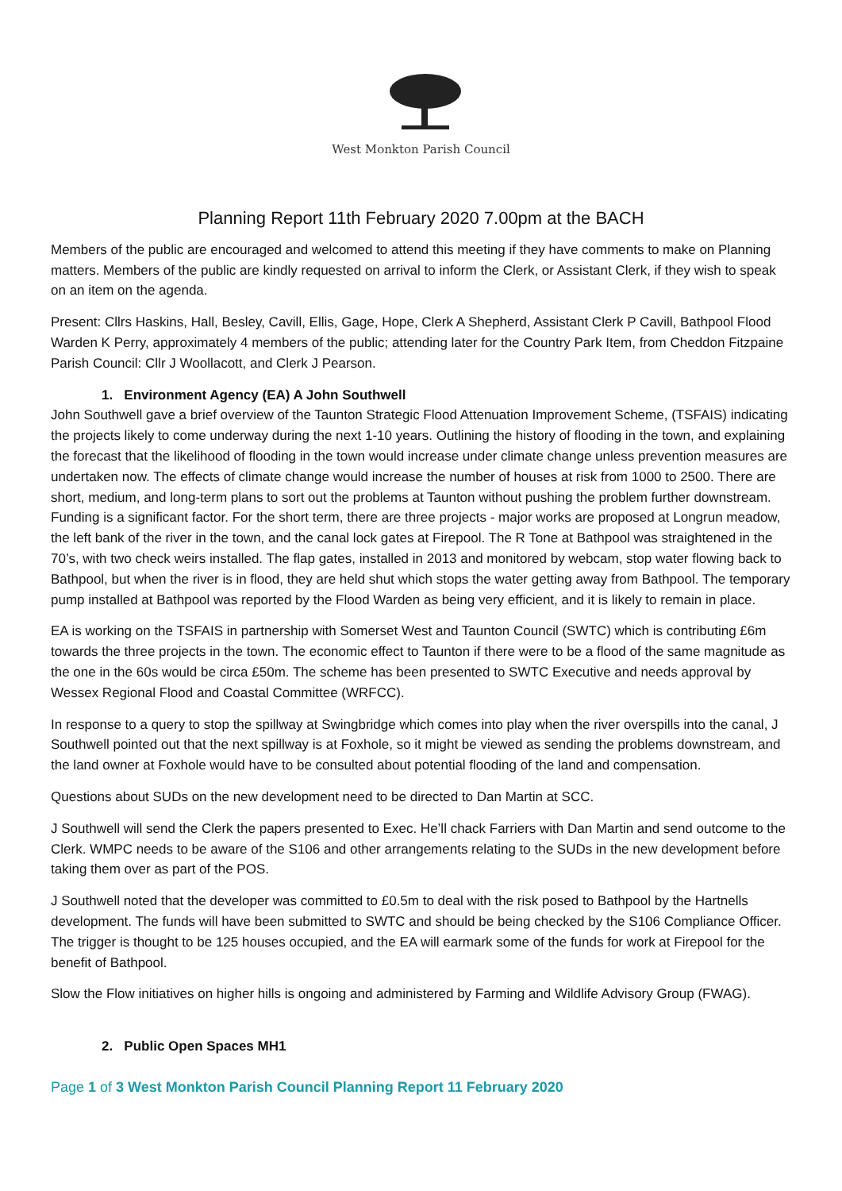West Monkton Parish Council
Planning Report 11th February 2020 7.00pm at the BACH
Members of the public are encouraged and welcomed to attend this meeting if they have comments to make on Planning matters. Members of the public are kindly requested on arrival to inform the Clerk, or Assistant Clerk, if they wish to speak on an item on the agenda.
Present: Cllrs Haskins, Hall, Besley, Cavill, Ellis, Gage, Hope, Clerk A Shepherd, Assistant Clerk P Cavill, Bathpool Flood Warden K Perry, approximately 4 members of the public; attending later for the Country Park Item, from Cheddon Fitzpaine Parish Council: Cllr J Woollacott, and Clerk J Pearson.
1. Environment Agency (EA) A John Southwell
John Southwell gave a brief overview of the Taunton Strategic Flood Attenuation Improvement Scheme, (TSFAIS) indicating the projects likely to come underway during the next 1-10 years. Outlining the history of flooding in the town, and explaining the forecast that the likelihood of flooding in the town would increase under climate change unless prevention measures are undertaken now. The effects of climate change would increase the number of houses at risk from 1000 to 2500. There are short, medium, and long-term plans to sort out the problems at Taunton without pushing the problem further downstream. Funding is a significant factor. For the short term, there are three projects - major works are proposed at Longrun meadow, the left bank of the river in the town, and the canal lock gates at Firepool. The R Tone at Bathpool was straightened in the 70’s, with two check weirs installed. The flap gates, installed in 2013 and monitored by webcam, stop water flowing back to Bathpool, but when the river is in flood, they are held shut which stops the water getting away from Bathpool. The temporary pump installed at Bathpool was reported by the Flood Warden as being very efficient, and it is likely to remain in place.
EA is working on the TSFAIS in partnership with Somerset West and Taunton Council (SWTC) which is contributing £6m towards the three projects in the town. The economic effect to Taunton if there were to be a flood of the same magnitude as the one in the 60s would be circa £50m. The scheme has been presented to SWTC Executive and needs approval by Wessex Regional Flood and Coastal Committee (WRFCC).
In response to a query to stop the spillway at Swingbridge which comes into play when the river overspills into the canal, J Southwell pointed out that the next spillway is at Foxhole, so it might be viewed as sending the problems downstream, and the land owner at Foxhole would have to be consulted about potential flooding of the land and compensation.
Questions about SUDs on the new development need to be directed to Dan Martin at SCC.
J Southwell will send the Clerk the papers presented to Exec. He’ll chack Farriers with Dan Martin and send outcome to the Clerk. WMPC needs to be aware of the S106 and other arrangements relating to the SUDs in the new development before taking them over as part of the POS.
J Southwell noted that the developer was committed to £0.5m to deal with the risk posed to Bathpool by the Hartnells development. The funds will have been submitted to SWTC and should be being checked by the S106 Compliance Officer. The trigger is thought to be 125 houses occupied, and the EA will earmark some of the funds for work at Firepool for the benefit of Bathpool.
Slow the Flow initiatives on higher hills is ongoing and administered by Farming and Wildlife Advisory Group (FWAG).
2. Public Open Spaces MH1
Page 1 of 3 West Monkton Parish Council Planning Report 11 February 2020